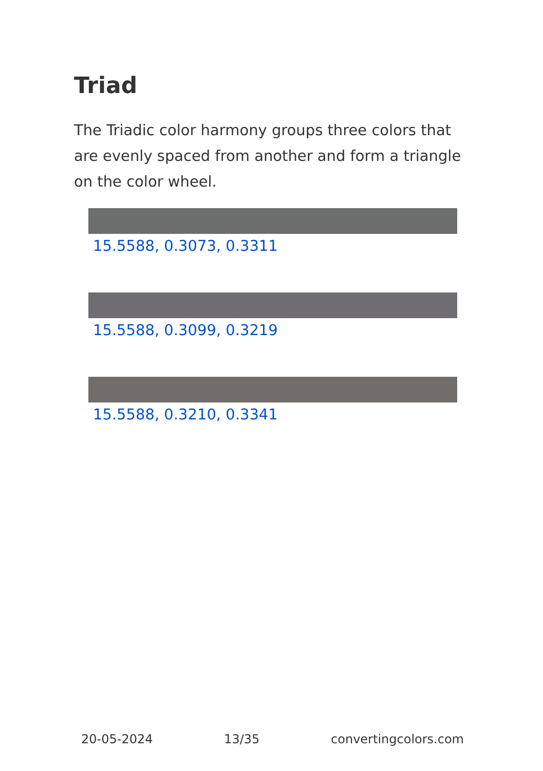Triad
The Triadic color harmony groups three colors that are evenly spaced from another and form a triangle on the color wheel.
15.5588, 0.3073, 0.3311
15.5588, 0.3099, 0.3219
15.5588, 0.3210, 0.3341
20-05-2024 13/35 convertingcolors.com